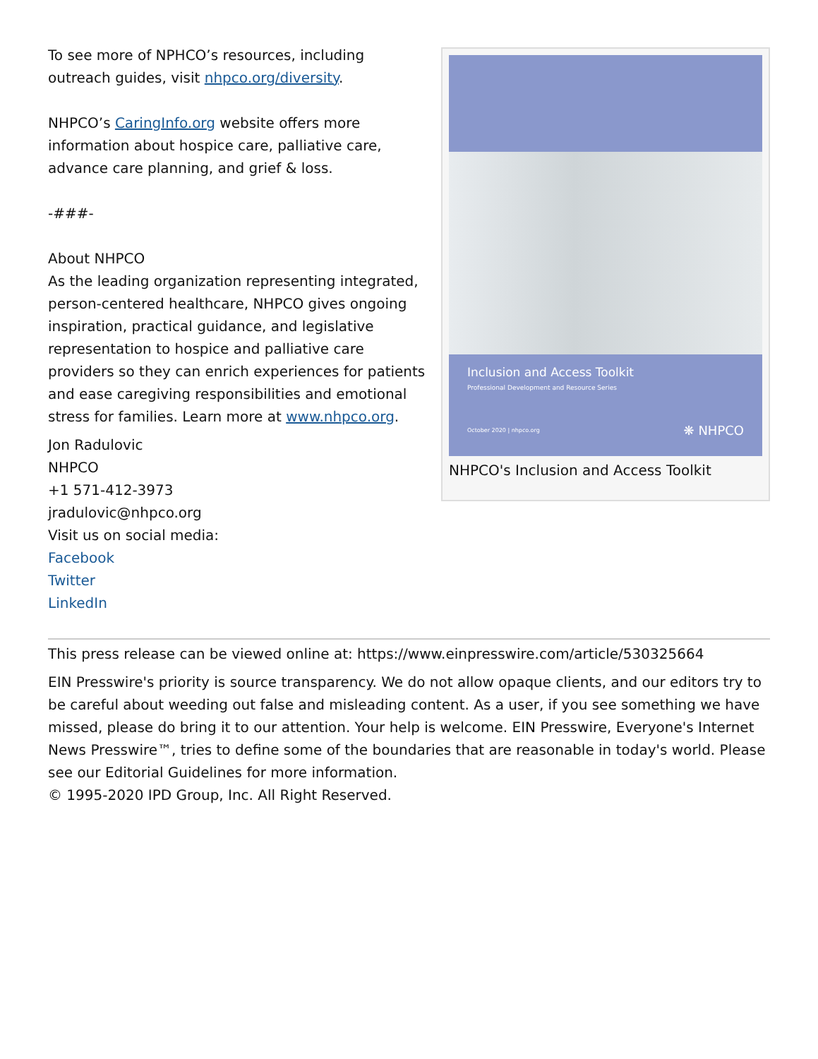To see more of NPHCO’s resources, including outreach guides, visit nhpco.org/diversity.
NHPCO’s CaringInfo.org website offers more information about hospice care, palliative care, advance care planning, and grief & loss.
-###-
About NHPCO
As the leading organization representing integrated, person-centered healthcare, NHPCO gives ongoing inspiration, practical guidance, and legislative representation to hospice and palliative care providers so they can enrich experiences for patients and ease caregiving responsibilities and emotional stress for families. Learn more at www.nhpco.org.
Jon Radulovic
NHPCO
+1 571-412-3973
jradulovic@nhpco.org
Visit us on social media:
Facebook
Twitter
LinkedIn
Inclusion and Access Toolkit
Professional Development and Resource Series
October 2020 | nhpco.org ❋ NHPCO
NHPCO's Inclusion and Access Toolkit
This press release can be viewed online at: https://www.einpresswire.com/article/530325664
EIN Presswire's priority is source transparency. We do not allow opaque clients, and our editors try to be careful about weeding out false and misleading content. As a user, if you see something we have missed, please do bring it to our attention. Your help is welcome. EIN Presswire, Everyone's Internet News Presswire™, tries to define some of the boundaries that are reasonable in today's world. Please see our Editorial Guidelines for more information.
© 1995-2020 IPD Group, Inc. All Right Reserved.